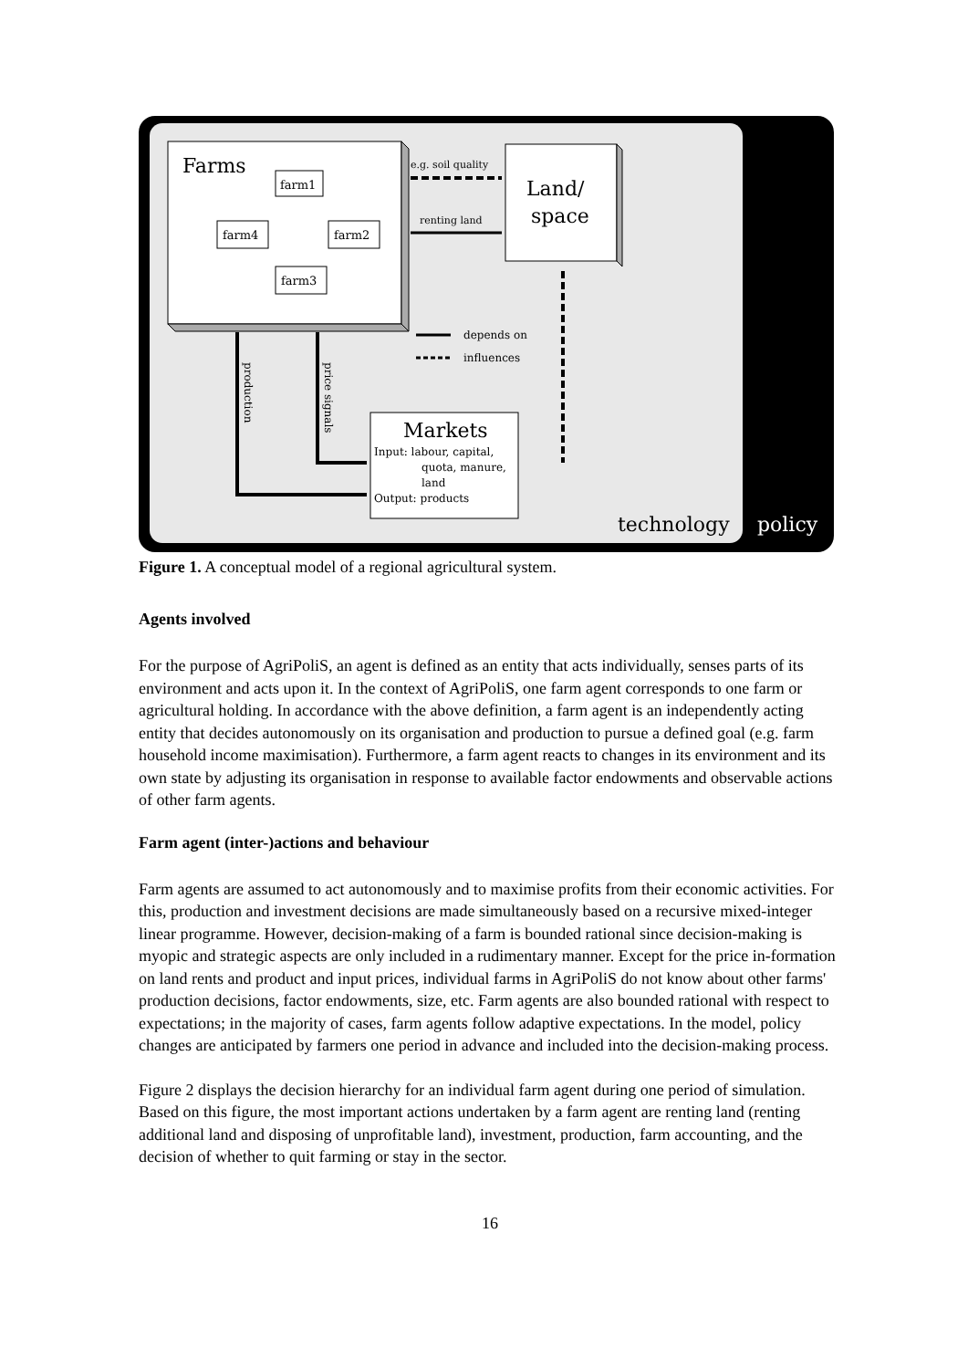Farms
farm1
farm4
farm2
farm3
Land/
space
e.g. soil quality
renting land
depends on
influences
Markets
Input: labour, capital,
quota, manure,
land
Output: products
production
price signals
technology
policy
Figure 1. A conceptual model of a regional agricultural system.
Agents involved
For the purpose of AgriPoliS, an agent is defined as an entity that acts individually, senses parts of its environment and acts upon it. In the context of AgriPoliS, one farm agent corresponds to one farm or agricultural holding. In accordance with the above definition, a farm agent is an independently acting entity that decides autonomously on its organisation and production to pursue a defined goal (e.g. farm household income maximisation). Furthermore, a farm agent reacts to changes in its environment and its own state by adjusting its organisation in response to available factor endowments and observable actions of other farm agents.
Farm agent (inter-)actions and behaviour
Farm agents are assumed to act autonomously and to maximise profits from their economic activities. For this, production and investment decisions are made simultaneously based on a recursive mixed-integer linear programme. However, decision-making of a farm is bounded rational since decision-making is myopic and strategic aspects are only included in a rudimentary manner. Except for the price in-formation on land rents and product and input prices, individual farms in AgriPoliS do not know about other farms' production decisions, factor endowments, size, etc. Farm agents are also bounded rational with respect to expectations; in the majority of cases, farm agents follow adaptive expectations. In the model, policy changes are anticipated by farmers one period in advance and included into the decision-making process.
Figure 2 displays the decision hierarchy for an individual farm agent during one period of simulation. Based on this figure, the most important actions undertaken by a farm agent are renting land (renting additional land and disposing of unprofitable land), investment, production, farm accounting, and the decision of whether to quit farming or stay in the sector.
16